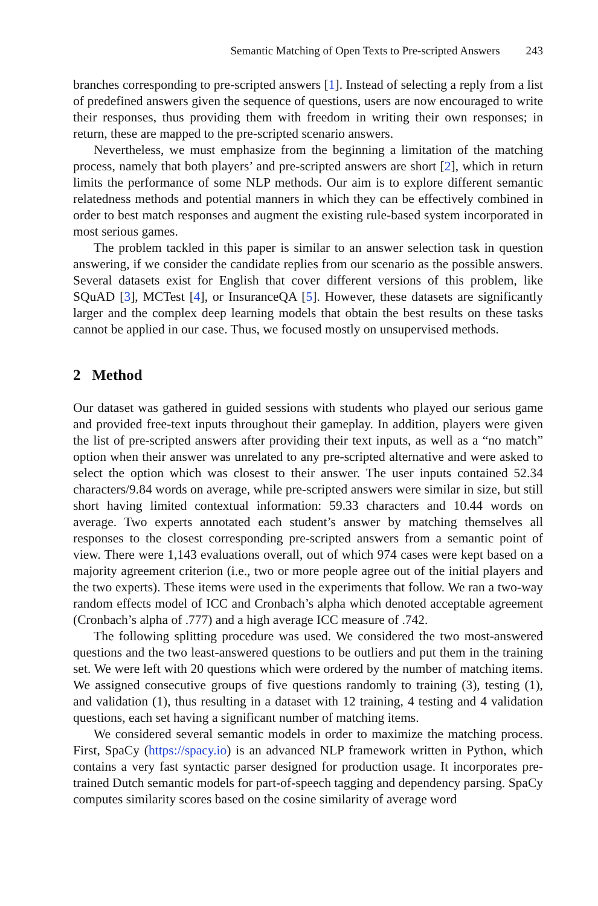Semantic Matching of Open Texts to Pre-scripted Answers 243
branches corresponding to pre-scripted answers [1]. Instead of selecting a reply from a list of predefined answers given the sequence of questions, users are now encouraged to write their responses, thus providing them with freedom in writing their own responses; in return, these are mapped to the pre-scripted scenario answers.
Nevertheless, we must emphasize from the beginning a limitation of the matching process, namely that both players’ and pre-scripted answers are short [2], which in return limits the performance of some NLP methods. Our aim is to explore different semantic relatedness methods and potential manners in which they can be effectively combined in order to best match responses and augment the existing rule-based system incorporated in most serious games.
The problem tackled in this paper is similar to an answer selection task in question answering, if we consider the candidate replies from our scenario as the possible answers. Several datasets exist for English that cover different versions of this problem, like SQuAD [3], MCTest [4], or InsuranceQA [5]. However, these datasets are significantly larger and the complex deep learning models that obtain the best results on these tasks cannot be applied in our case. Thus, we focused mostly on unsupervised methods.
2 Method
Our dataset was gathered in guided sessions with students who played our serious game and provided free-text inputs throughout their gameplay. In addition, players were given the list of pre-scripted answers after providing their text inputs, as well as a “no match” option when their answer was unrelated to any pre-scripted alternative and were asked to select the option which was closest to their answer. The user inputs contained 52.34 characters/9.84 words on average, while pre-scripted answers were similar in size, but still short having limited contextual information: 59.33 characters and 10.44 words on average. Two experts annotated each student’s answer by matching themselves all responses to the closest corresponding pre-scripted answers from a semantic point of view. There were 1,143 evaluations overall, out of which 974 cases were kept based on a majority agreement criterion (i.e., two or more people agree out of the initial players and the two experts). These items were used in the experiments that follow. We ran a two-way random effects model of ICC and Cronbach’s alpha which denoted acceptable agreement (Cronbach’s alpha of .777) and a high average ICC measure of .742.
The following splitting procedure was used. We considered the two most-answered questions and the two least-answered questions to be outliers and put them in the training set. We were left with 20 questions which were ordered by the number of matching items. We assigned consecutive groups of five questions randomly to training (3), testing (1), and validation (1), thus resulting in a dataset with 12 training, 4 testing and 4 validation questions, each set having a significant number of matching items.
We considered several semantic models in order to maximize the matching process. First, SpaCy (https://spacy.io) is an advanced NLP framework written in Python, which contains a very fast syntactic parser designed for production usage. It incorporates pre-trained Dutch semantic models for part-of-speech tagging and dependency parsing. SpaCy computes similarity scores based on the cosine similarity of average word